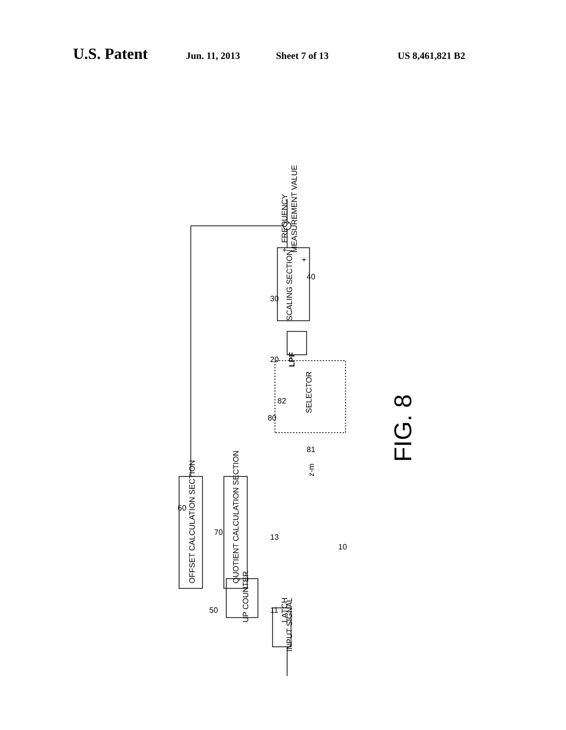U.S. Patent Jun. 11, 2013 Sheet 7 of 13 US 8,461,821 B2
INPUT SIGNAL
LATCH
UP COUNTER
OFFSET CALCULATION SECTION
QUOTIENT CALCULATION SECTION
z-m
SELECTOR
LPF
SCALING SECTION
FREQUENCY
MEASUREMENT VALUE
60
70
50
11
13
10
80
82
81
20
30
40
+
+
FIG. 8